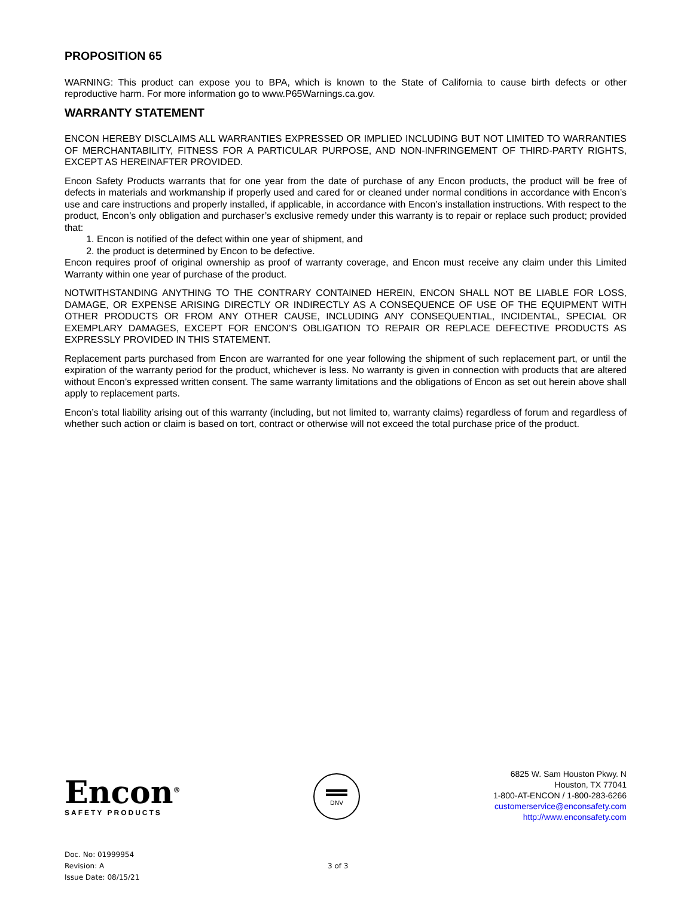PROPOSITION 65
WARNING: This product can expose you to BPA, which is known to the State of California to cause birth defects or other reproductive harm. For more information go to www.P65Warnings.ca.gov.
WARRANTY STATEMENT
ENCON HEREBY DISCLAIMS ALL WARRANTIES EXPRESSED OR IMPLIED INCLUDING BUT NOT LIMITED TO WARRANTIES OF MERCHANTABILITY, FITNESS FOR A PARTICULAR PURPOSE, AND NON-INFRINGEMENT OF THIRD-PARTY RIGHTS, EXCEPT AS HEREINAFTER PROVIDED.
Encon Safety Products warrants that for one year from the date of purchase of any Encon products, the product will be free of defects in materials and workmanship if properly used and cared for or cleaned under normal conditions in accordance with Encon’s use and care instructions and properly installed, if applicable, in accordance with Encon’s installation instructions. With respect to the product, Encon’s only obligation and purchaser’s exclusive remedy under this warranty is to repair or replace such product; provided that:
1. Encon is notified of the defect within one year of shipment, and
2. the product is determined by Encon to be defective.
Encon requires proof of original ownership as proof of warranty coverage, and Encon must receive any claim under this Limited Warranty within one year of purchase of the product.
NOTWITHSTANDING ANYTHING TO THE CONTRARY CONTAINED HEREIN, ENCON SHALL NOT BE LIABLE FOR LOSS, DAMAGE, OR EXPENSE ARISING DIRECTLY OR INDIRECTLY AS A CONSEQUENCE OF USE OF THE EQUIPMENT WITH OTHER PRODUCTS OR FROM ANY OTHER CAUSE, INCLUDING ANY CONSEQUENTIAL, INCIDENTAL, SPECIAL OR EXEMPLARY DAMAGES, EXCEPT FOR ENCON’S OBLIGATION TO REPAIR OR REPLACE DEFECTIVE PRODUCTS AS EXPRESSLY PROVIDED IN THIS STATEMENT.
Replacement parts purchased from Encon are warranted for one year following the shipment of such replacement part, or until the expiration of the warranty period for the product, whichever is less. No warranty is given in connection with products that are altered without Encon’s expressed written consent. The same warranty limitations and the obligations of Encon as set out herein above shall apply to replacement parts.
Encon’s total liability arising out of this warranty (including, but not limited to, warranty claims) regardless of forum and regardless of whether such action or claim is based on tort, contract or otherwise will not exceed the total purchase price of the product.
Encon<sup>®</sup>
SAFETY PRODUCTS
DNV
6825 W. Sam Houston Pkwy. N
Houston, TX 77041
1-800-AT-ENCON / 1-800-283-6266
customerservice@enconsafety.com
http://www.enconsafety.com
Doc. No: 01999954
Revision: A
Issue Date: 08/15/21
3 of 3